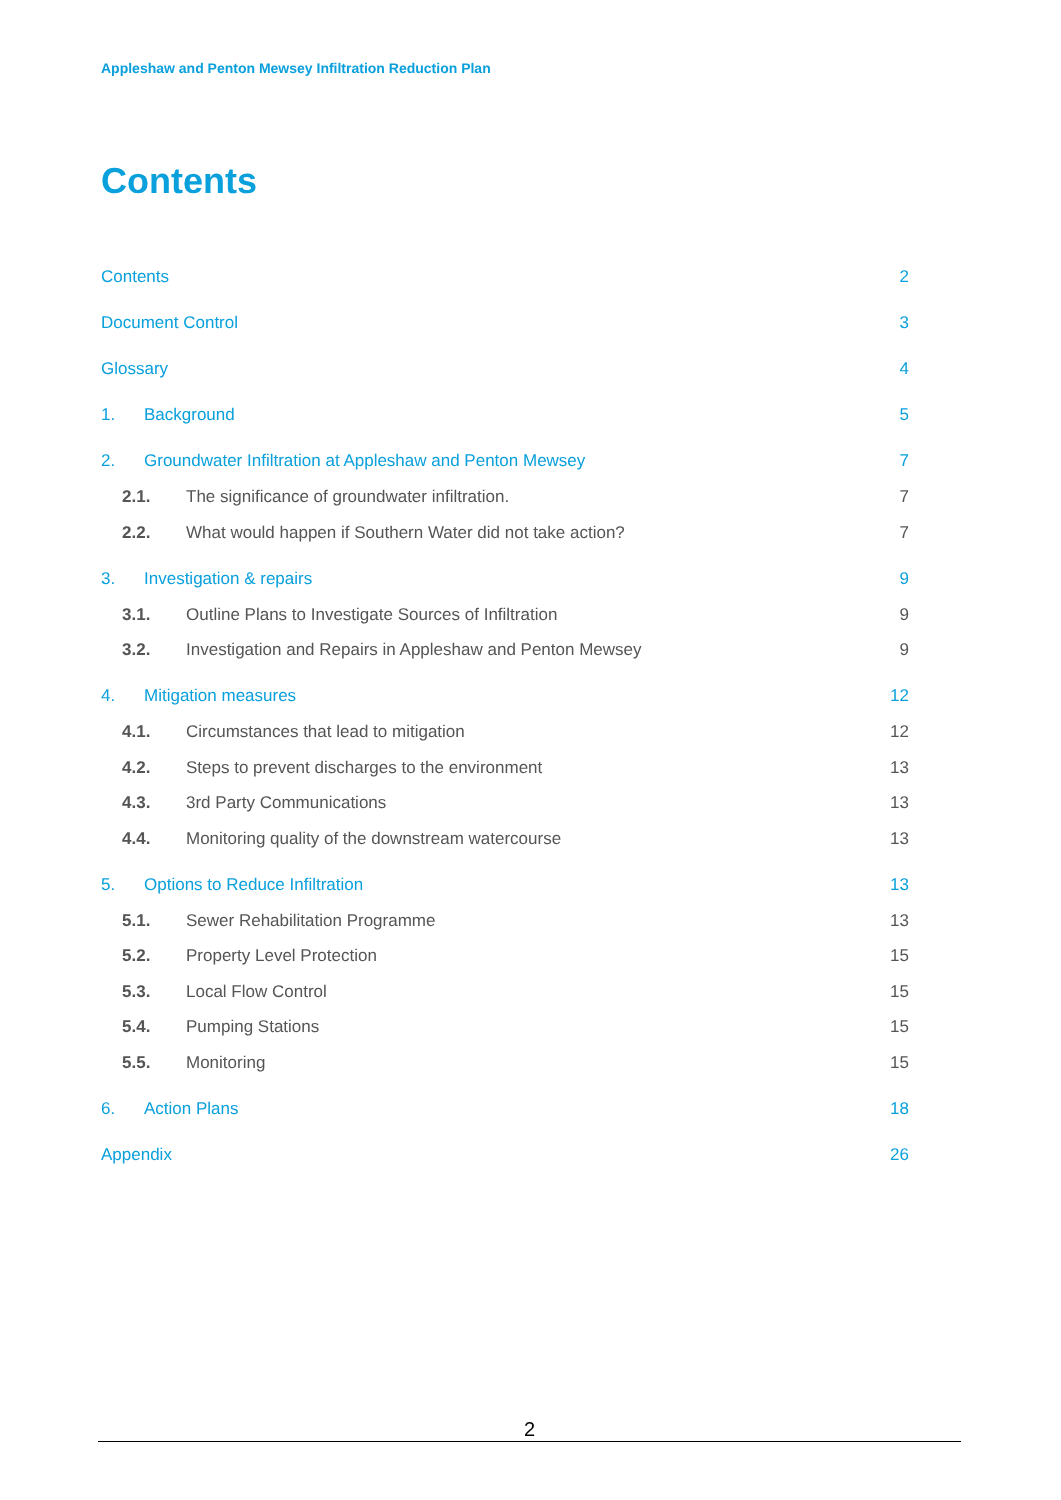Appleshaw and Penton Mewsey Infiltration Reduction Plan
Contents
Contents 2
Document Control 3
Glossary 4
1. Background 5
2. Groundwater Infiltration at Appleshaw and Penton Mewsey 7
2.1. The significance of groundwater infiltration. 7
2.2. What would happen if Southern Water did not take action? 7
3. Investigation & repairs 9
3.1. Outline Plans to Investigate Sources of Infiltration 9
3.2. Investigation and Repairs in Appleshaw and Penton Mewsey 9
4. Mitigation measures 12
4.1. Circumstances that lead to mitigation 12
4.2. Steps to prevent discharges to the environment 13
4.3. 3rd Party Communications 13
4.4. Monitoring quality of the downstream watercourse 13
5. Options to Reduce Infiltration 13
5.1. Sewer Rehabilitation Programme 13
5.2. Property Level Protection 15
5.3. Local Flow Control 15
5.4. Pumping Stations 15
5.5. Monitoring 15
6. Action Plans 18
Appendix 26
2